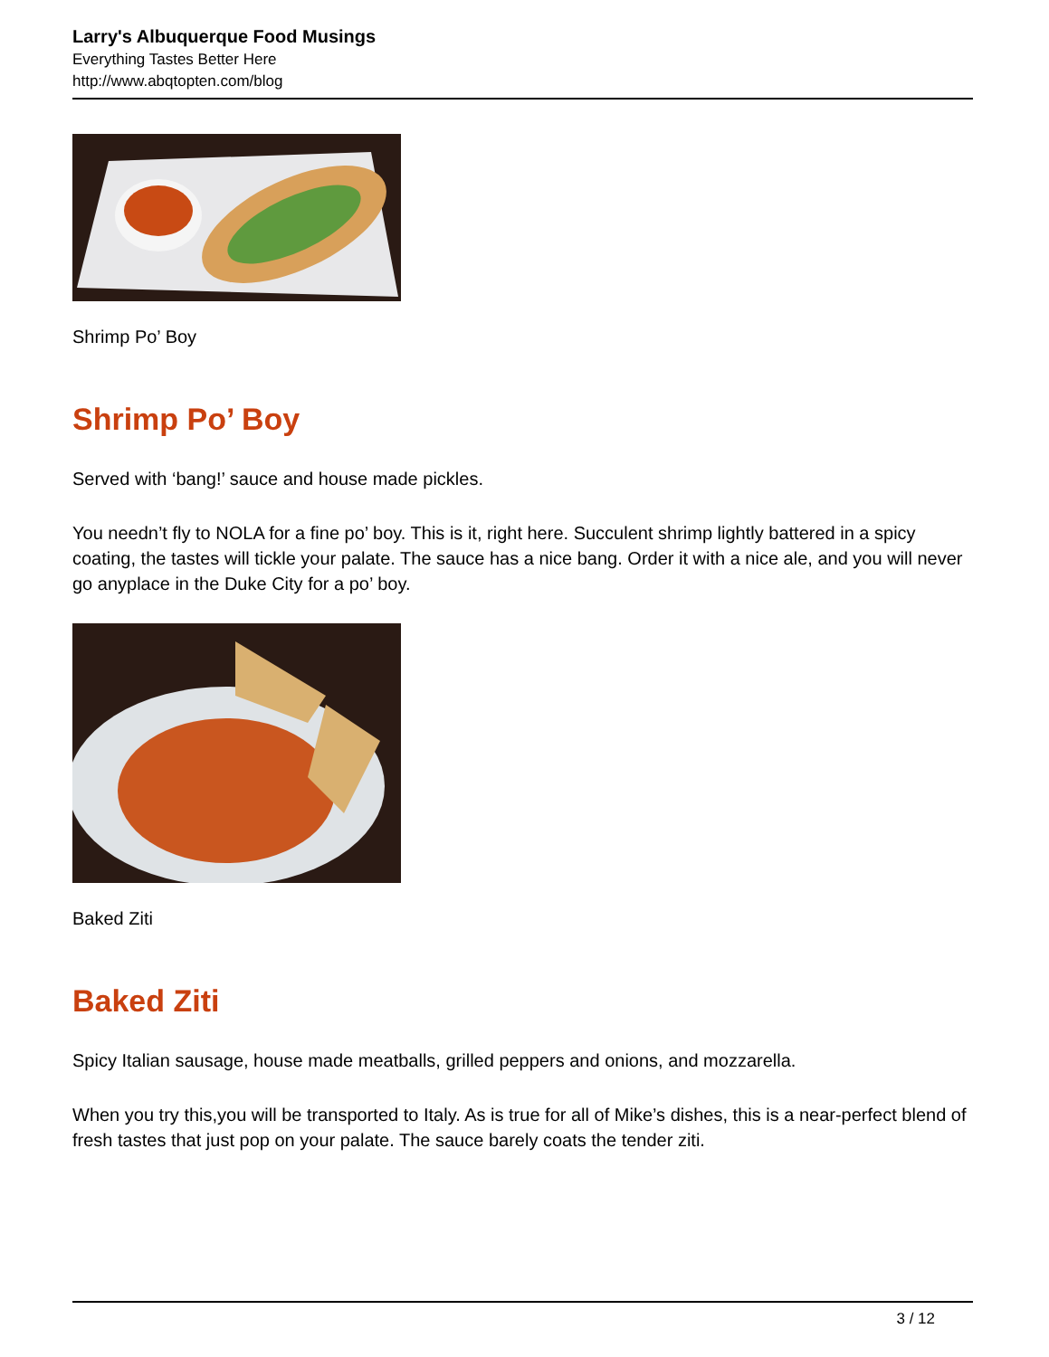Larry's Albuquerque Food Musings
Everything Tastes Better Here
http://www.abqtopten.com/blog
Shrimp Po’ Boy
Shrimp Po’ Boy
Served with ‘bang!’ sauce and house made pickles.
You needn’t fly to NOLA for a fine po’ boy. This is it, right here. Succulent shrimp lightly battered in a spicy coating, the tastes will tickle your palate. The sauce has a nice bang. Order it with a nice ale, and you will never go anyplace in the Duke City for a po’ boy.
Baked Ziti
Baked Ziti
Spicy Italian sausage, house made meatballs, grilled peppers and onions, and mozzarella.
When you try this,you will be transported to Italy. As is true for all of Mike’s dishes, this is a near-perfect blend of fresh tastes that just pop on your palate. The sauce barely coats the tender ziti.
3 / 12